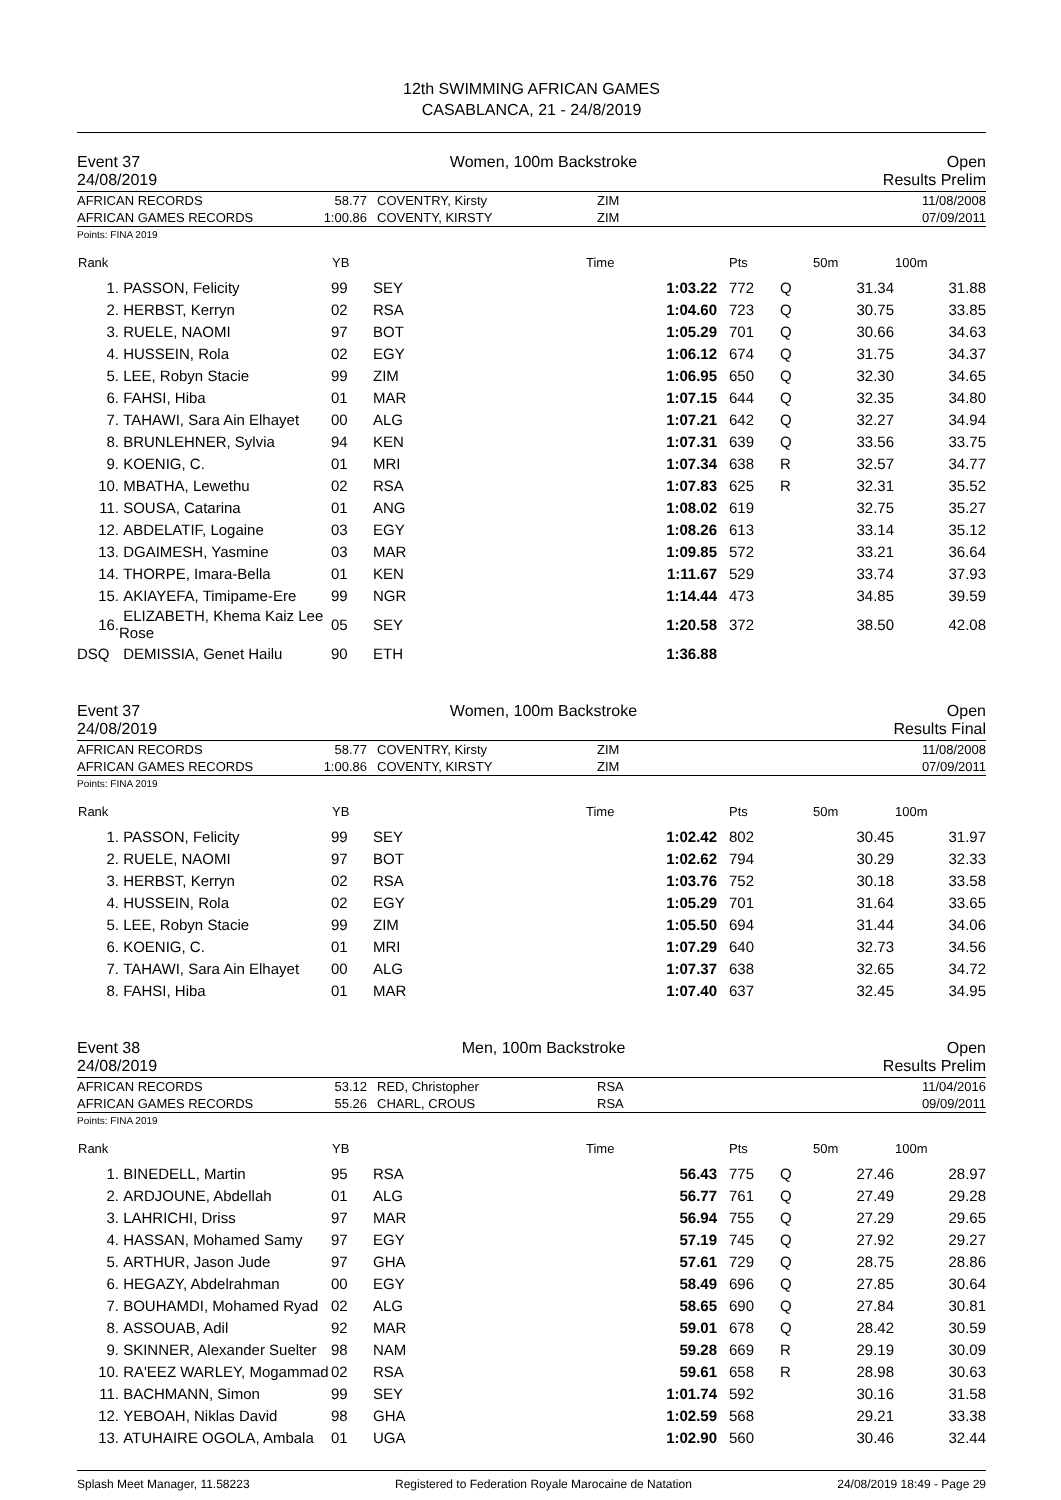12th SWIMMING AFRICAN GAMES
CASABLANCA, 21 - 24/8/2019
Event 37 Women, 100m Backstroke Open
24/08/2019 Results Prelim
| AFRICAN RECORDS | 58.77 | COVENTRY, Kirsty | ZIM | 11/08/2008 |
| AFRICAN GAMES RECORDS | 1:00.86 | COVENTY, KIRSTY | ZIM | 07/09/2011 |
Points: FINA 2019
| Rank | | YB | | Time | Pts | | 50m | 100m |
| --- | --- | --- | --- | --- | --- | --- | --- | --- |
| 1. | PASSON, Felicity | 99 | SEY | 1:03.22 | 772 | Q | 31.34 | 31.88 |
| 2. | HERBST, Kerryn | 02 | RSA | 1:04.60 | 723 | Q | 30.75 | 33.85 |
| 3. | RUELE, NAOMI | 97 | BOT | 1:05.29 | 701 | Q | 30.66 | 34.63 |
| 4. | HUSSEIN, Rola | 02 | EGY | 1:06.12 | 674 | Q | 31.75 | 34.37 |
| 5. | LEE, Robyn Stacie | 99 | ZIM | 1:06.95 | 650 | Q | 32.30 | 34.65 |
| 6. | FAHSI, Hiba | 01 | MAR | 1:07.15 | 644 | Q | 32.35 | 34.80 |
| 7. | TAHAWI, Sara Ain Elhayet | 00 | ALG | 1:07.21 | 642 | Q | 32.27 | 34.94 |
| 8. | BRUNLEHNER, Sylvia | 94 | KEN | 1:07.31 | 639 | Q | 33.56 | 33.75 |
| 9. | KOENIG, C. | 01 | MRI | 1:07.34 | 638 | R | 32.57 | 34.77 |
| 10. | MBATHA, Lewethu | 02 | RSA | 1:07.83 | 625 | R | 32.31 | 35.52 |
| 11. | SOUSA, Catarina | 01 | ANG | 1:08.02 | 619 | | 32.75 | 35.27 |
| 12. | ABDELATIF, Logaine | 03 | EGY | 1:08.26 | 613 | | 33.14 | 35.12 |
| 13. | DGAIMESH, Yasmine | 03 | MAR | 1:09.85 | 572 | | 33.21 | 36.64 |
| 14. | THORPE, Imara-Bella | 01 | KEN | 1:11.67 | 529 | | 33.74 | 37.93 |
| 15. | AKIAYEFA, Timipame-Ere | 99 | NGR | 1:14.44 | 473 | | 34.85 | 39.59 |
| 16. | ELIZABETH, Khema Kaiz Lee Rose | 05 | SEY | 1:20.58 | 372 | | 38.50 | 42.08 |
| DSQ | DEMISSIA, Genet Hailu | 90 | ETH | 1:36.88 | | | | |
Event 37 Women, 100m Backstroke Open
24/08/2019 Results Final
| AFRICAN RECORDS | 58.77 | COVENTRY, Kirsty | ZIM | 11/08/2008 |
| AFRICAN GAMES RECORDS | 1:00.86 | COVENTY, KIRSTY | ZIM | 07/09/2011 |
Points: FINA 2019
| Rank | | YB | | Time | Pts | | 50m | 100m |
| --- | --- | --- | --- | --- | --- | --- | --- | --- |
| 1. | PASSON, Felicity | 99 | SEY | 1:02.42 | 802 | | 30.45 | 31.97 |
| 2. | RUELE, NAOMI | 97 | BOT | 1:02.62 | 794 | | 30.29 | 32.33 |
| 3. | HERBST, Kerryn | 02 | RSA | 1:03.76 | 752 | | 30.18 | 33.58 |
| 4. | HUSSEIN, Rola | 02 | EGY | 1:05.29 | 701 | | 31.64 | 33.65 |
| 5. | LEE, Robyn Stacie | 99 | ZIM | 1:05.50 | 694 | | 31.44 | 34.06 |
| 6. | KOENIG, C. | 01 | MRI | 1:07.29 | 640 | | 32.73 | 34.56 |
| 7. | TAHAWI, Sara Ain Elhayet | 00 | ALG | 1:07.37 | 638 | | 32.65 | 34.72 |
| 8. | FAHSI, Hiba | 01 | MAR | 1:07.40 | 637 | | 32.45 | 34.95 |
Event 38 Men, 100m Backstroke Open
24/08/2019 Results Prelim
| AFRICAN RECORDS | 53.12 | RED, Christopher | RSA | 11/04/2016 |
| AFRICAN GAMES RECORDS | 55.26 | CHARL, CROUS | RSA | 09/09/2011 |
Points: FINA 2019
| Rank | | YB | | Time | Pts | | 50m | 100m |
| --- | --- | --- | --- | --- | --- | --- | --- | --- |
| 1. | BINEDELL, Martin | 95 | RSA | 56.43 | 775 | Q | 27.46 | 28.97 |
| 2. | ARDJOUNE, Abdellah | 01 | ALG | 56.77 | 761 | Q | 27.49 | 29.28 |
| 3. | LAHRICHI, Driss | 97 | MAR | 56.94 | 755 | Q | 27.29 | 29.65 |
| 4. | HASSAN, Mohamed Samy | 97 | EGY | 57.19 | 745 | Q | 27.92 | 29.27 |
| 5. | ARTHUR, Jason Jude | 97 | GHA | 57.61 | 729 | Q | 28.75 | 28.86 |
| 6. | HEGAZY, Abdelrahman | 00 | EGY | 58.49 | 696 | Q | 27.85 | 30.64 |
| 7. | BOUHAMDI, Mohamed Ryad | 02 | ALG | 58.65 | 690 | Q | 27.84 | 30.81 |
| 8. | ASSOUAB, Adil | 92 | MAR | 59.01 | 678 | Q | 28.42 | 30.59 |
| 9. | SKINNER, Alexander Suelter | 98 | NAM | 59.28 | 669 | R | 29.19 | 30.09 |
| 10. | RA'EEZ WARLEY, Mogammad | 02 | RSA | 59.61 | 658 | R | 28.98 | 30.63 |
| 11. | BACHMANN, Simon | 99 | SEY | 1:01.74 | 592 | | 30.16 | 31.58 |
| 12. | YEBOAH, Niklas David | 98 | GHA | 1:02.59 | 568 | | 29.21 | 33.38 |
| 13. | ATUHAIRE OGOLA, Ambala | 01 | UGA | 1:02.90 | 560 | | 30.46 | 32.44 |
Splash Meet Manager, 11.58223 Registered to Federation Royale Marocaine de Natation 24/08/2019 18:49 - Page 29